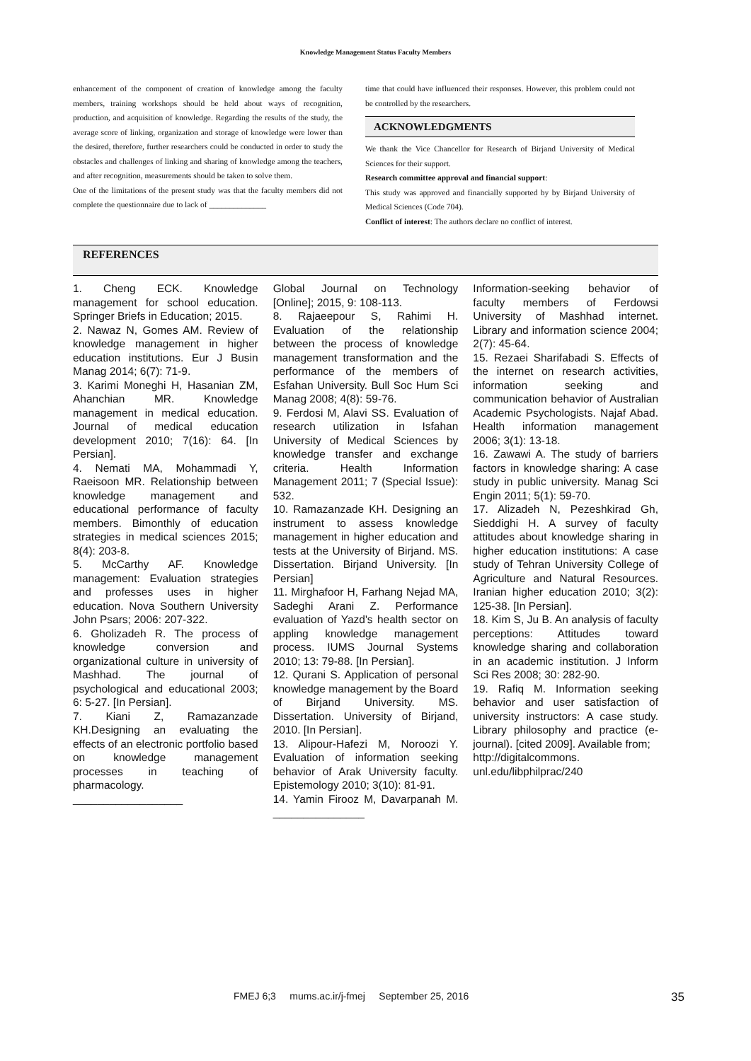Knowledge Management Status Faculty Members
enhancement of the component of creation of knowledge among the faculty members, training workshops should be held about ways of recognition, production, and acquisition of knowledge. Regarding the results of the study, the average score of linking, organization and storage of knowledge were lower than the desired, therefore, further researchers could be conducted in order to study the obstacles and challenges of linking and sharing of knowledge among the teachers, and after recognition, measurements should be taken to solve them.
One of the limitations of the present study was that the faculty members did not complete the questionnaire due to lack of ______________
time that could have influenced their responses. However, this problem could not be controlled by the researchers.
ACKNOWLEDGMENTS
We thank the Vice Chancellor for Research of Birjand University of Medical Sciences for their support.
Research committee approval and financial support:
This study was approved and financially supported by by Birjand University of Medical Sciences (Code 704).
Conflict of interest: The authors declare no conflict of interest.
REFERENCES
1. Cheng ECK. Knowledge management for school education. Springer Briefs in Education; 2015.
2. Nawaz N, Gomes AM. Review of knowledge management in higher education institutions. Eur J Busin Manag 2014; 6(7): 71-9.
3. Karimi Moneghi H, Hasanian ZM, Ahanchian MR. Knowledge management in medical education. Journal of medical education development 2010; 7(16): 64. [In Persian].
4. Nemati MA, Mohammadi Y, Raeisoon MR. Relationship between knowledge management and educational performance of faculty members. Bimonthly of education strategies in medical sciences 2015; 8(4): 203-8.
5. McCarthy AF. Knowledge management: Evaluation strategies and professes uses in higher education. Nova Southern University John Psars; 2006: 207-322.
6. Gholizadeh R. The process of knowledge conversion and organizational culture in university of Mashhad. The journal of psychological and educational 2003; 6: 5-27. [In Persian].
7. Kiani Z, Ramazanzade KH.Designing an evaluating the effects of an electronic portfolio based on knowledge management processes in teaching of pharmacology.
__________________
Global Journal on Technology [Online]; 2015, 9: 108-113.
8. Rajaeepour S, Rahimi H. Evaluation of the relationship between the process of knowledge management transformation and the performance of the members of Esfahan University. Bull Soc Hum Sci Manag 2008; 4(8): 59-76.
9. Ferdosi M, Alavi SS. Evaluation of research utilization in Isfahan University of Medical Sciences by knowledge transfer and exchange criteria. Health Information Management 2011; 7 (Special Issue): 532.
10. Ramazanzade KH. Designing an instrument to assess knowledge management in higher education and tests at the University of Birjand. MS. Dissertation. Birjand University. [In Persian]
11. Mirghafoor H, Farhang Nejad MA, Sadeghi Arani Z. Performance evaluation of Yazd's health sector on appling knowledge management process. IUMS Journal Systems 2010; 13: 79-88. [In Persian].
12. Qurani S. Application of personal knowledge management by the Board of Birjand University. MS. Dissertation. University of Birjand, 2010. [In Persian].
13. Alipour-Hafezi M, Noroozi Y. Evaluation of information seeking behavior of Arak University faculty. Epistemology 2010; 3(10): 81-91.
14. Yamin Firooz M, Davarpanah M. _______________
Information-seeking behavior of faculty members of Ferdowsi University of Mashhad internet. Library and information science 2004; 2(7): 45-64.
15. Rezaei Sharifabadi S. Effects of the internet on research activities, information seeking and communication behavior of Australian Academic Psychologists. Najaf Abad. Health information management 2006; 3(1): 13-18.
16. Zawawi A. The study of barriers factors in knowledge sharing: A case study in public university. Manag Sci Engin 2011; 5(1): 59-70.
17. Alizadeh N, Pezeshkirad Gh, Sieddighi H. A survey of faculty attitudes about knowledge sharing in higher education institutions: A case study of Tehran University College of Agriculture and Natural Resources. Iranian higher education 2010; 3(2): 125-38. [In Persian].
18. Kim S, Ju B. An analysis of faculty perceptions: Attitudes toward knowledge sharing and collaboration in an academic institution. J Inform Sci Res 2008; 30: 282-90.
19. Rafiq M. Information seeking behavior and user satisfaction of university instructors: A case study. Library philosophy and practice (e-journal). [cited 2009]. Available from;
http://digitalcommons.
unl.edu/libphilprac/240
FMEJ 6;3 mums.ac.ir/j-fmej September 25, 2016
35